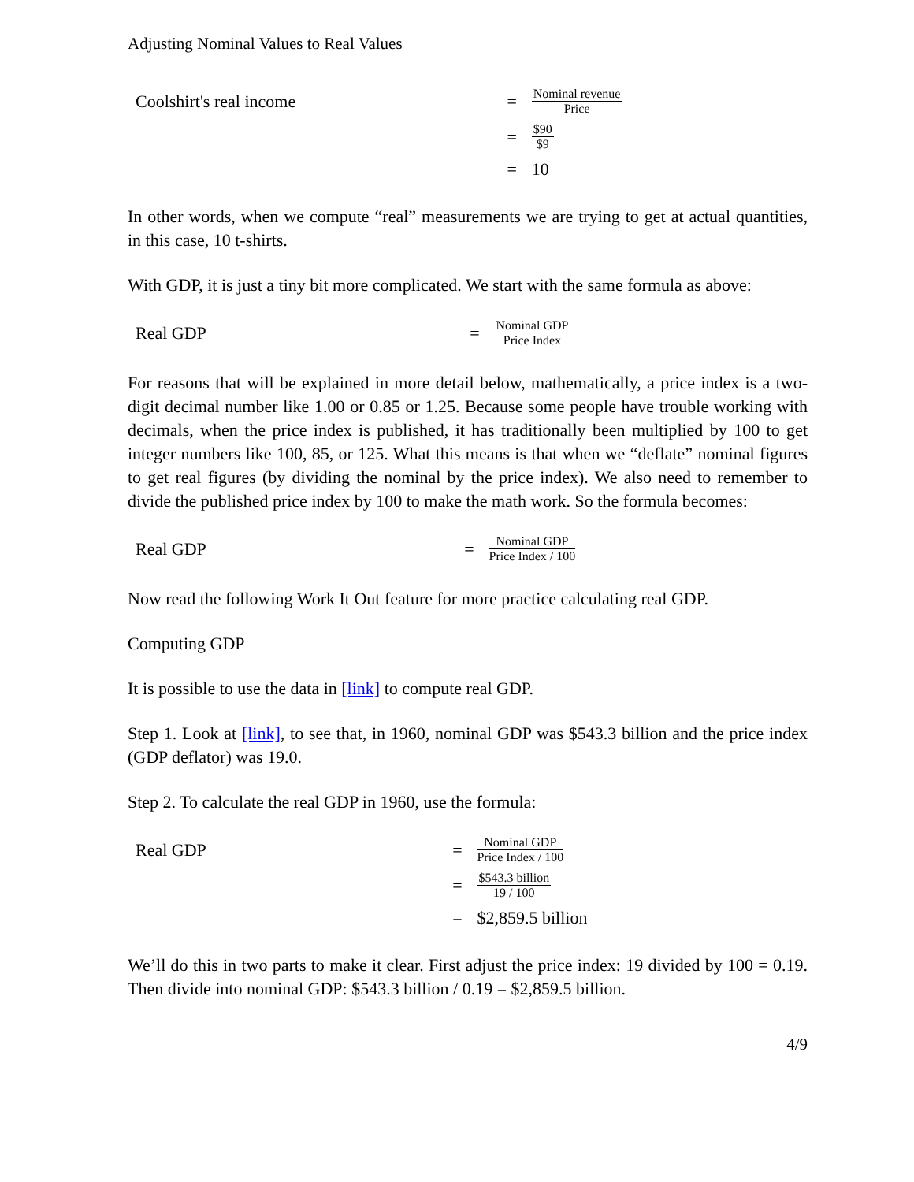Adjusting Nominal Values to Real Values
Coolshirt's real income
=
Nominal revenue
Price
=
$90
$9
=
10
In other words, when we compute “real” measurements we are trying to get at actual quantities, in this case, 10 t-shirts.
With GDP, it is just a tiny bit more complicated. We start with the same formula as above:
Real GDP
=
Nominal GDP
Price Index
For reasons that will be explained in more detail below, mathematically, a price index is a two-digit decimal number like 1.00 or 0.85 or 1.25. Because some people have trouble working with decimals, when the price index is published, it has traditionally been multiplied by 100 to get integer numbers like 100, 85, or 125. What this means is that when we “deflate” nominal figures to get real figures (by dividing the nominal by the price index). We also need to remember to divide the published price index by 100 to make the math work. So the formula becomes:
Real GDP
=
Nominal GDP
Price Index / 100
Now read the following Work It Out feature for more practice calculating real GDP.
Computing GDP
It is possible to use the data in [link] to compute real GDP.
Step 1. Look at [link], to see that, in 1960, nominal GDP was $543.3 billion and the price index (GDP deflator) was 19.0.
Step 2. To calculate the real GDP in 1960, use the formula:
Real GDP
=
Nominal GDP
Price Index / 100
=
$543.3 billion
19 / 100
=
$2,859.5 billion
We’ll do this in two parts to make it clear. First adjust the price index: 19 divided by 100 = 0.19. Then divide into nominal GDP: $543.3 billion / 0.19 = $2,859.5 billion.
4/9